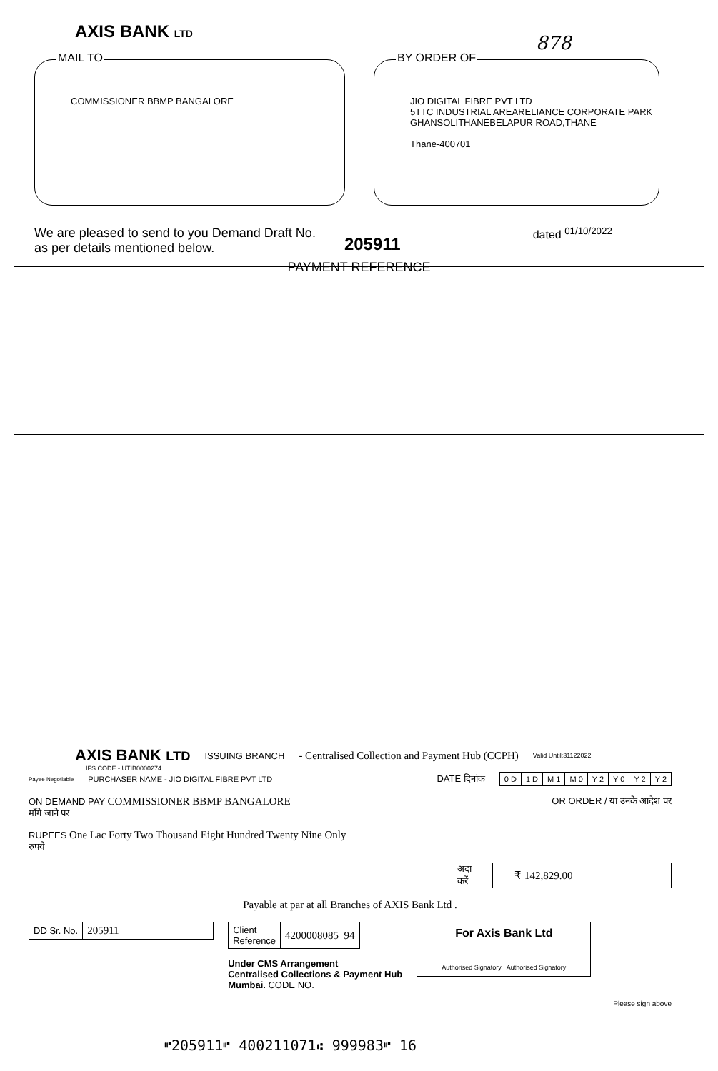AXIS BANK LTD
878
MAIL TO
COMMISSIONER BBMP BANGALORE
BY ORDER OF
JIO DIGITAL FIBRE PVT LTD
5TTC INDUSTRIAL AREARELIANCE CORPORATE PARK
GHANSOLITHANEBELAPUR ROAD,THANE
Thane-400701
We are pleased to send to you Demand Draft No.
as per details mentioned below.
205911
dated <sup>01/10/2022</sup>
PAYMENT REFERENCE
AXIS BANK LTD ISSUING BRANCH - Centralised Collection and Payment Hub (CCPH) Valid Until:31122022
IFS CODE - UTIB0000274
Payee Negotiable PURCHASER NAME - JIO DIGITAL FIBRE PVT LTD DATE दिनांक
| 0 D | 1 D | M 1 | M 0 | Y 2 | Y 0 | Y 2 | Y 2 |
ON DEMAND PAY COMMISSIONER BBMP BANGALORE OR ORDER / या उनके आदेश पर
माँगे जाने पर
RUPEES One Lac Forty Two Thousand Eight Hundred Twenty Nine Only
रुपये
अदा करें ₹ 142,829.00
Payable at par at all Branches of AXIS Bank Ltd .
| DD Sr. No. | 205911 |
| Client Reference | 4200008085_94 |
Under CMS Arrangement
Centralised Collections & Payment Hub
Mumbai. CODE NO.
For Axis Bank Ltd
Authorised Signatory Authorised Signatory
Please sign above
⑈205911⑈ 400211071⑆ 999983⑈ 16